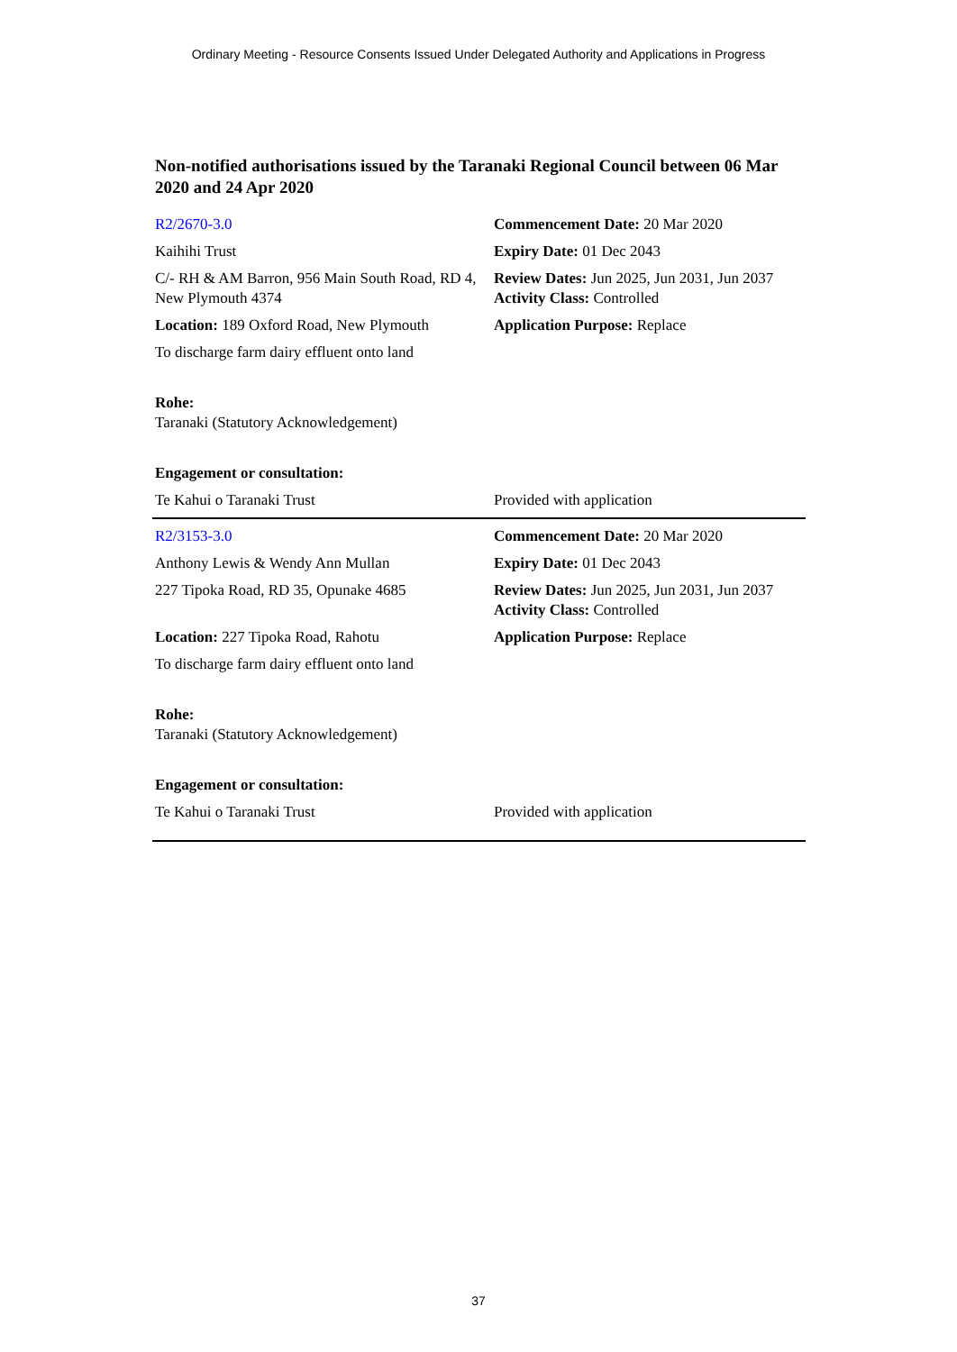Ordinary Meeting - Resource Consents Issued Under Delegated Authority and Applications in Progress
Non-notified authorisations issued by the Taranaki Regional Council between 06 Mar 2020 and 24 Apr 2020
| R2/2670-3.0 | Commencement Date: 20 Mar 2020 |
| Kaihihi Trust | Expiry Date: 01 Dec 2043 |
| C/- RH & AM Barron, 956 Main South Road, RD 4, New Plymouth 4374 | Review Dates: Jun 2025, Jun 2031, Jun 2037 Activity Class: Controlled |
| Location: 189 Oxford Road, New Plymouth | Application Purpose: Replace |
| To discharge farm dairy effluent onto land | |
| Rohe: Taranaki (Statutory Acknowledgement) | |
| Engagement or consultation: | |
| Te Kahui o Taranaki Trust | Provided with application |
| R2/3153-3.0 | Commencement Date: 20 Mar 2020 |
| Anthony Lewis & Wendy Ann Mullan | Expiry Date: 01 Dec 2043 |
| 227 Tipoka Road, RD 35, Opunake 4685 | Review Dates: Jun 2025, Jun 2031, Jun 2037 Activity Class: Controlled |
| Location: 227 Tipoka Road, Rahotu | Application Purpose: Replace |
| To discharge farm dairy effluent onto land | |
| Rohe: Taranaki (Statutory Acknowledgement) | |
| Engagement or consultation: | |
| Te Kahui o Taranaki Trust | Provided with application |
37